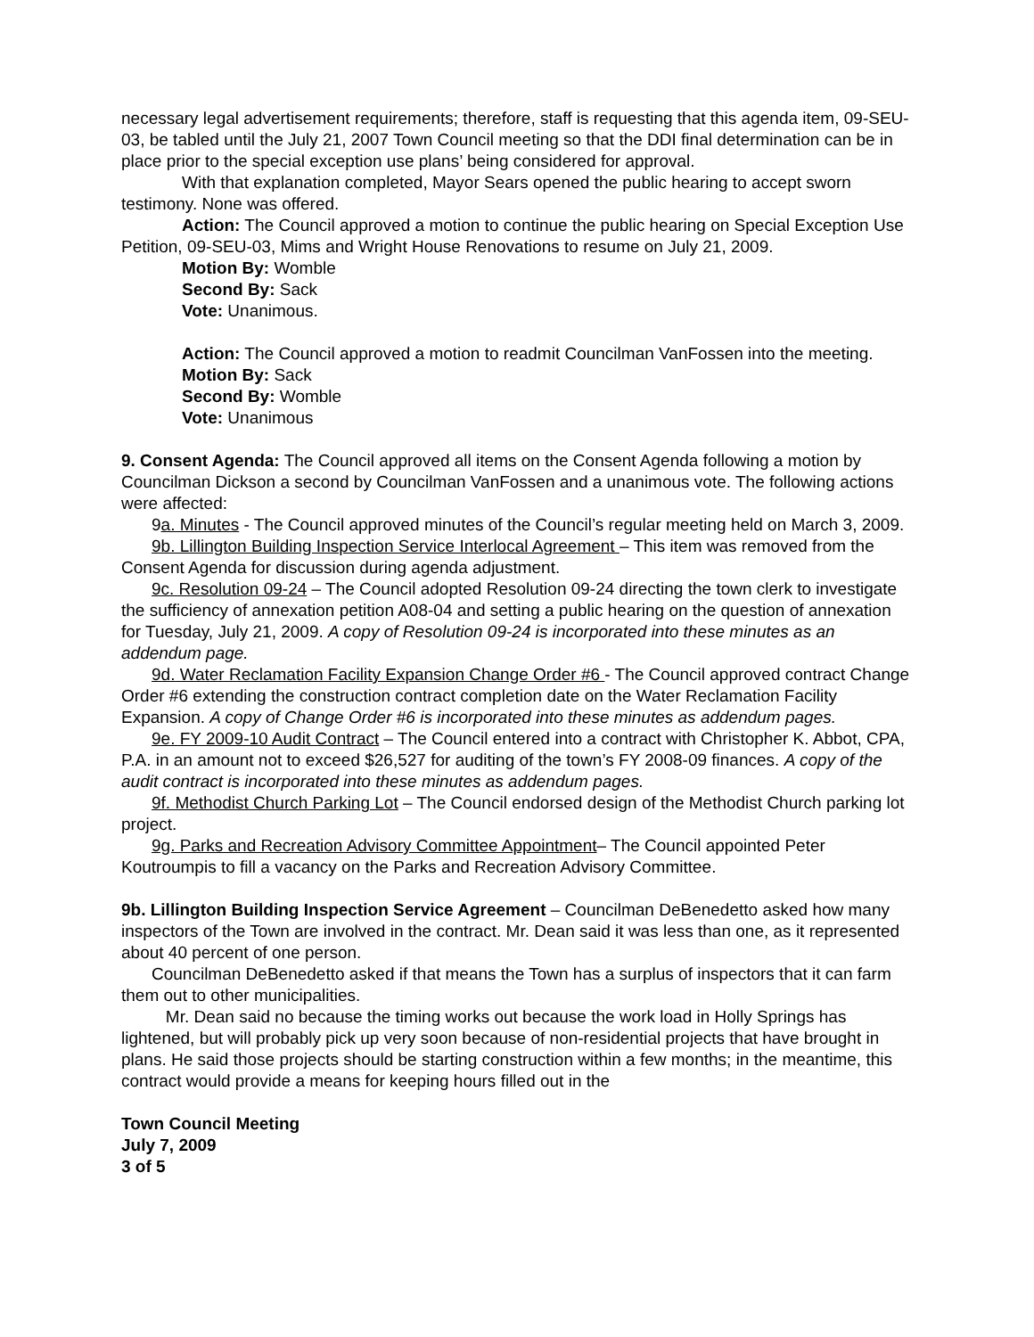necessary legal advertisement requirements; therefore, staff is requesting that this agenda item, 09-SEU-03, be tabled until the July 21, 2007 Town Council meeting so that the DDI final determination can be in place prior to the special exception use plans’ being considered for approval.
With that explanation completed, Mayor Sears opened the public hearing to accept sworn testimony. None was offered.
Action: The Council approved a motion to continue the public hearing on Special Exception Use Petition, 09-SEU-03, Mims and Wright House Renovations to resume on July 21, 2009.
Motion By: Womble
Second By: Sack
Vote: Unanimous.
Action: The Council approved a motion to readmit Councilman VanFossen into the meeting.
Motion By: Sack
Second By: Womble
Vote: Unanimous
9. Consent Agenda: The Council approved all items on the Consent Agenda following a motion by Councilman Dickson a second by Councilman VanFossen and a unanimous vote. The following actions were affected:
9a. Minutes - The Council approved minutes of the Council’s regular meeting held on March 3, 2009.
9b. Lillington Building Inspection Service Interlocal Agreement – This item was removed from the Consent Agenda for discussion during agenda adjustment.
9c. Resolution 09-24 – The Council adopted Resolution 09-24 directing the town clerk to investigate the sufficiency of annexation petition A08-04 and setting a public hearing on the question of annexation for Tuesday, July 21, 2009. A copy of Resolution 09-24 is incorporated into these minutes as an addendum page.
9d. Water Reclamation Facility Expansion Change Order #6 - The Council approved contract Change Order #6 extending the construction contract completion date on the Water Reclamation Facility Expansion. A copy of Change Order #6 is incorporated into these minutes as addendum pages.
9e. FY 2009-10 Audit Contract – The Council entered into a contract with Christopher K. Abbot, CPA, P.A. in an amount not to exceed $26,527 for auditing of the town’s FY 2008-09 finances. A copy of the audit contract is incorporated into these minutes as addendum pages.
9f. Methodist Church Parking Lot – The Council endorsed design of the Methodist Church parking lot project.
9g. Parks and Recreation Advisory Committee Appointment– The Council appointed Peter Koutroumpis to fill a vacancy on the Parks and Recreation Advisory Committee.
9b. Lillington Building Inspection Service Agreement – Councilman DeBenedetto asked how many inspectors of the Town are involved in the contract. Mr. Dean said it was less than one, as it represented about 40 percent of one person.
Councilman DeBenedetto asked if that means the Town has a surplus of inspectors that it can farm them out to other municipalities.
Mr. Dean said no because the timing works out because the work load in Holly Springs has lightened, but will probably pick up very soon because of non-residential projects that have brought in plans. He said those projects should be starting construction within a few months; in the meantime, this contract would provide a means for keeping hours filled out in the
Town Council Meeting
July 7, 2009
3 of 5